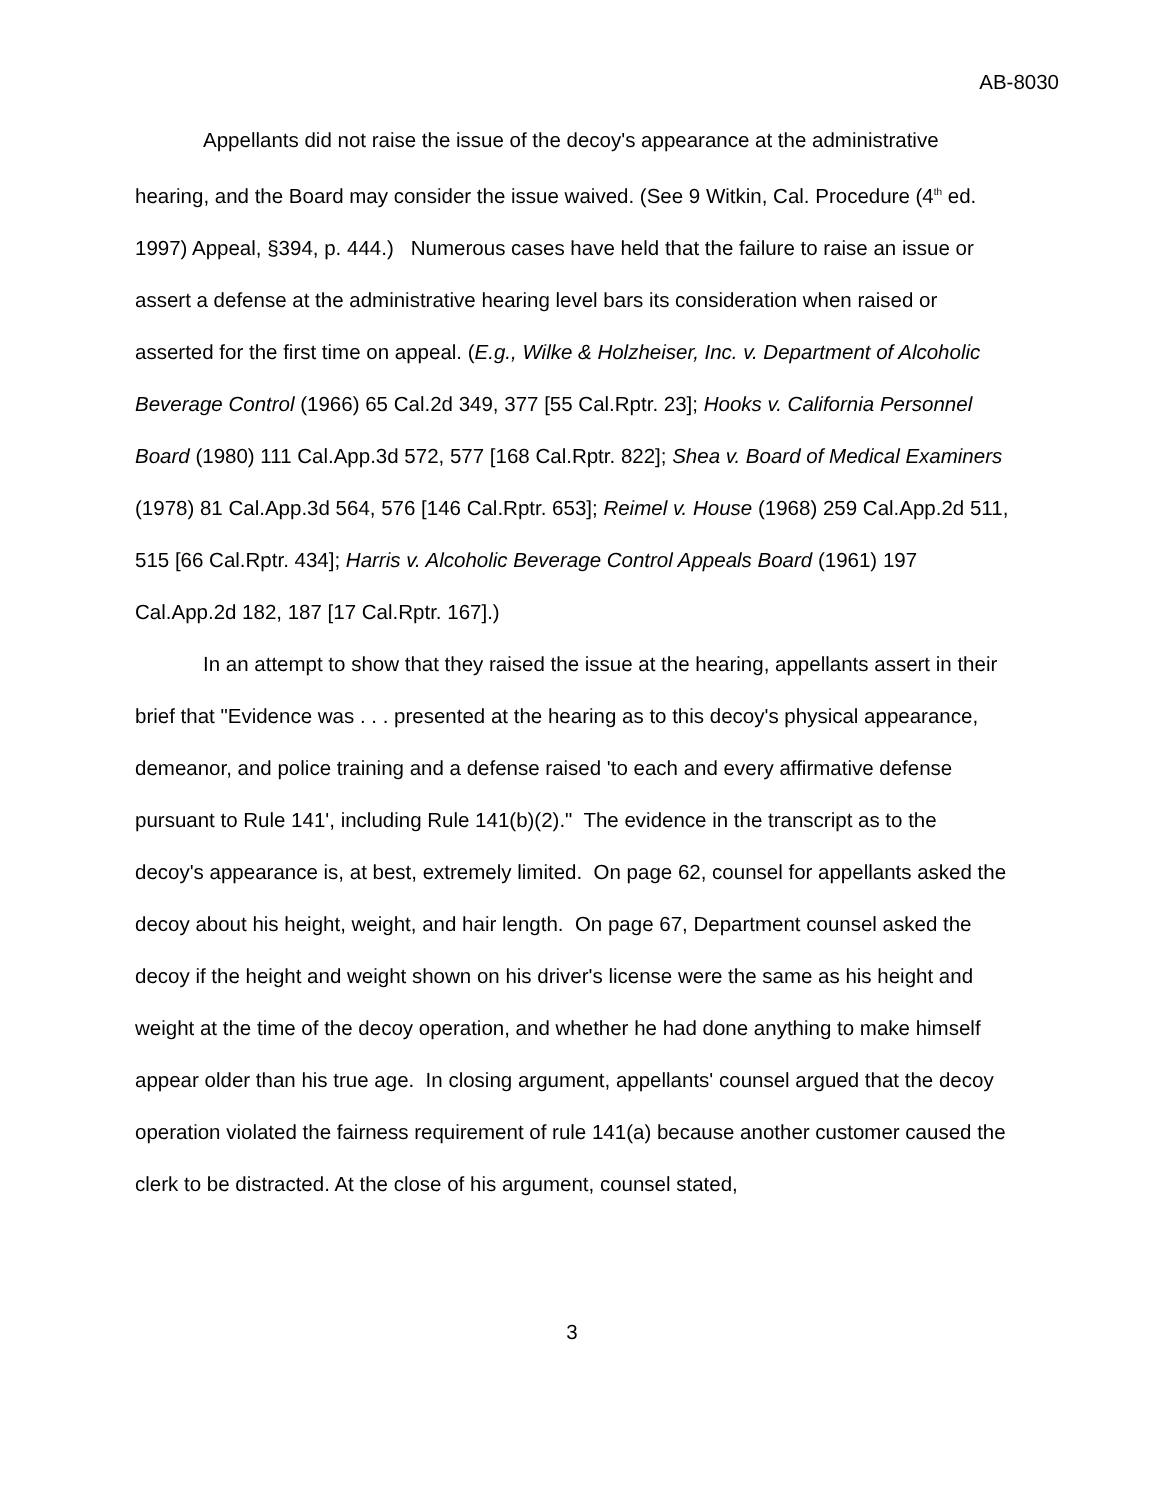AB-8030
Appellants did not raise the issue of the decoy's appearance at the administrative hearing, and the Board may consider the issue waived. (See 9 Witkin, Cal. Procedure (4<sup>th</sup> ed. 1997) Appeal, §394, p. 444.) Numerous cases have held that the failure to raise an issue or assert a defense at the administrative hearing level bars its consideration when raised or asserted for the first time on appeal. (E.g., Wilke & Holzheiser, Inc. v. Department of Alcoholic Beverage Control (1966) 65 Cal.2d 349, 377 [55 Cal.Rptr. 23]; Hooks v. California Personnel Board (1980) 111 Cal.App.3d 572, 577 [168 Cal.Rptr. 822]; Shea v. Board of Medical Examiners (1978) 81 Cal.App.3d 564, 576 [146 Cal.Rptr. 653]; Reimel v. House (1968) 259 Cal.App.2d 511, 515 [66 Cal.Rptr. 434]; Harris v. Alcoholic Beverage Control Appeals Board (1961) 197 Cal.App.2d 182, 187 [17 Cal.Rptr. 167].)
In an attempt to show that they raised the issue at the hearing, appellants assert in their brief that "Evidence was . . . presented at the hearing as to this decoy's physical appearance, demeanor, and police training and a defense raised 'to each and every affirmative defense pursuant to Rule 141', including Rule 141(b)(2)." The evidence in the transcript as to the decoy's appearance is, at best, extremely limited. On page 62, counsel for appellants asked the decoy about his height, weight, and hair length. On page 67, Department counsel asked the decoy if the height and weight shown on his driver's license were the same as his height and weight at the time of the decoy operation, and whether he had done anything to make himself appear older than his true age. In closing argument, appellants' counsel argued that the decoy operation violated the fairness requirement of rule 141(a) because another customer caused the clerk to be distracted. At the close of his argument, counsel stated,
3